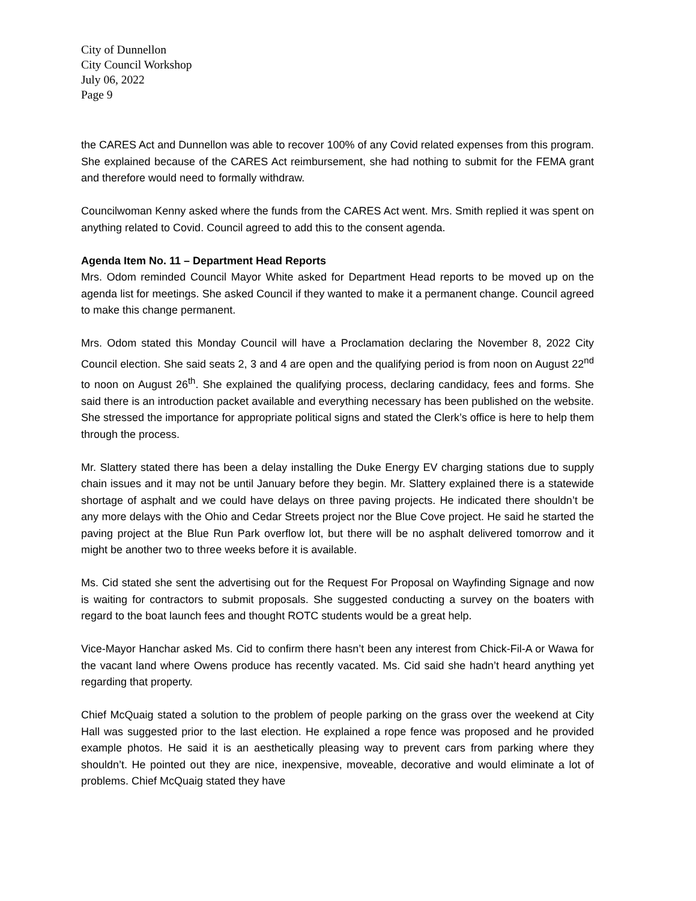City of Dunnellon
City Council Workshop
July 06, 2022
Page 9
the CARES Act and Dunnellon was able to recover 100% of any Covid related expenses from this program. She explained because of the CARES Act reimbursement, she had nothing to submit for the FEMA grant and therefore would need to formally withdraw.
Councilwoman Kenny asked where the funds from the CARES Act went. Mrs. Smith replied it was spent on anything related to Covid. Council agreed to add this to the consent agenda.
Agenda Item No. 11 – Department Head Reports
Mrs. Odom reminded Council Mayor White asked for Department Head reports to be moved up on the agenda list for meetings. She asked Council if they wanted to make it a permanent change. Council agreed to make this change permanent.
Mrs. Odom stated this Monday Council will have a Proclamation declaring the November 8, 2022 City Council election. She said seats 2, 3 and 4 are open and the qualifying period is from noon on August 22<sup>nd</sup> to noon on August 26<sup>th</sup>. She explained the qualifying process, declaring candidacy, fees and forms. She said there is an introduction packet available and everything necessary has been published on the website. She stressed the importance for appropriate political signs and stated the Clerk’s office is here to help them through the process.
Mr. Slattery stated there has been a delay installing the Duke Energy EV charging stations due to supply chain issues and it may not be until January before they begin. Mr. Slattery explained there is a statewide shortage of asphalt and we could have delays on three paving projects. He indicated there shouldn’t be any more delays with the Ohio and Cedar Streets project nor the Blue Cove project. He said he started the paving project at the Blue Run Park overflow lot, but there will be no asphalt delivered tomorrow and it might be another two to three weeks before it is available.
Ms. Cid stated she sent the advertising out for the Request For Proposal on Wayfinding Signage and now is waiting for contractors to submit proposals. She suggested conducting a survey on the boaters with regard to the boat launch fees and thought ROTC students would be a great help.
Vice-Mayor Hanchar asked Ms. Cid to confirm there hasn’t been any interest from Chick-Fil-A or Wawa for the vacant land where Owens produce has recently vacated. Ms. Cid said she hadn’t heard anything yet regarding that property.
Chief McQuaig stated a solution to the problem of people parking on the grass over the weekend at City Hall was suggested prior to the last election. He explained a rope fence was proposed and he provided example photos. He said it is an aesthetically pleasing way to prevent cars from parking where they shouldn’t. He pointed out they are nice, inexpensive, moveable, decorative and would eliminate a lot of problems. Chief McQuaig stated they have